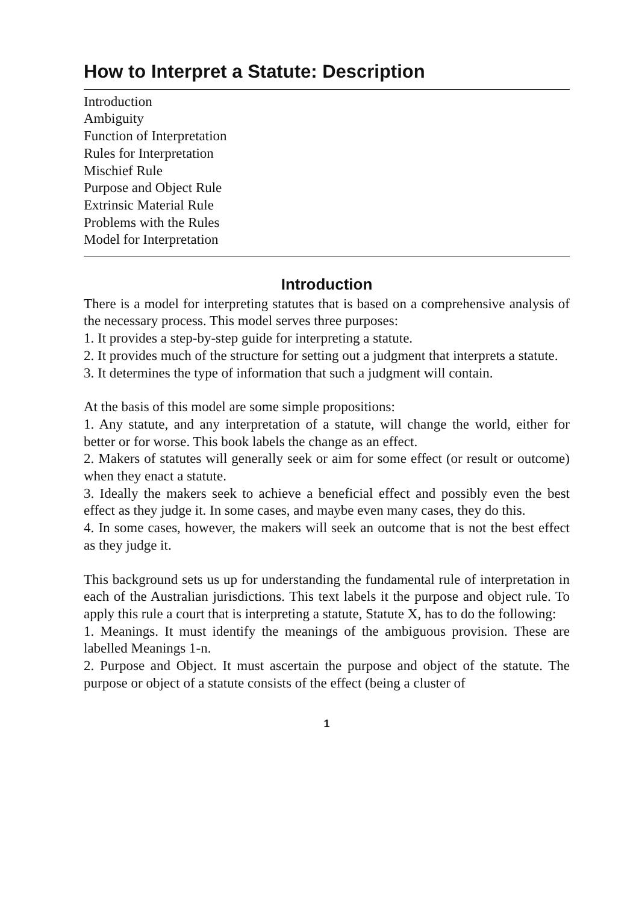How to Interpret a Statute: Description
Introduction
Ambiguity
Function of Interpretation
Rules for Interpretation
Mischief Rule
Purpose and Object Rule
Extrinsic Material Rule
Problems with the Rules
Model for Interpretation
Introduction
There is a model for interpreting statutes that is based on a comprehensive analysis of the necessary process. This model serves three purposes:
1. It provides a step-by-step guide for interpreting a statute.
2. It provides much of the structure for setting out a judgment that interprets a statute.
3. It determines the type of information that such a judgment will contain.
At the basis of this model are some simple propositions:
1. Any statute, and any interpretation of a statute, will change the world, either for better or for worse. This book labels the change as an effect.
2. Makers of statutes will generally seek or aim for some effect (or result or outcome) when they enact a statute.
3. Ideally the makers seek to achieve a beneficial effect and possibly even the best effect as they judge it. In some cases, and maybe even many cases, they do this.
4. In some cases, however, the makers will seek an outcome that is not the best effect as they judge it.
This background sets us up for understanding the fundamental rule of interpretation in each of the Australian jurisdictions. This text labels it the purpose and object rule. To apply this rule a court that is interpreting a statute, Statute X, has to do the following:
1. Meanings. It must identify the meanings of the ambiguous provision. These are labelled Meanings 1-n.
2. Purpose and Object. It must ascertain the purpose and object of the statute. The purpose or object of a statute consists of the effect (being a cluster of
1